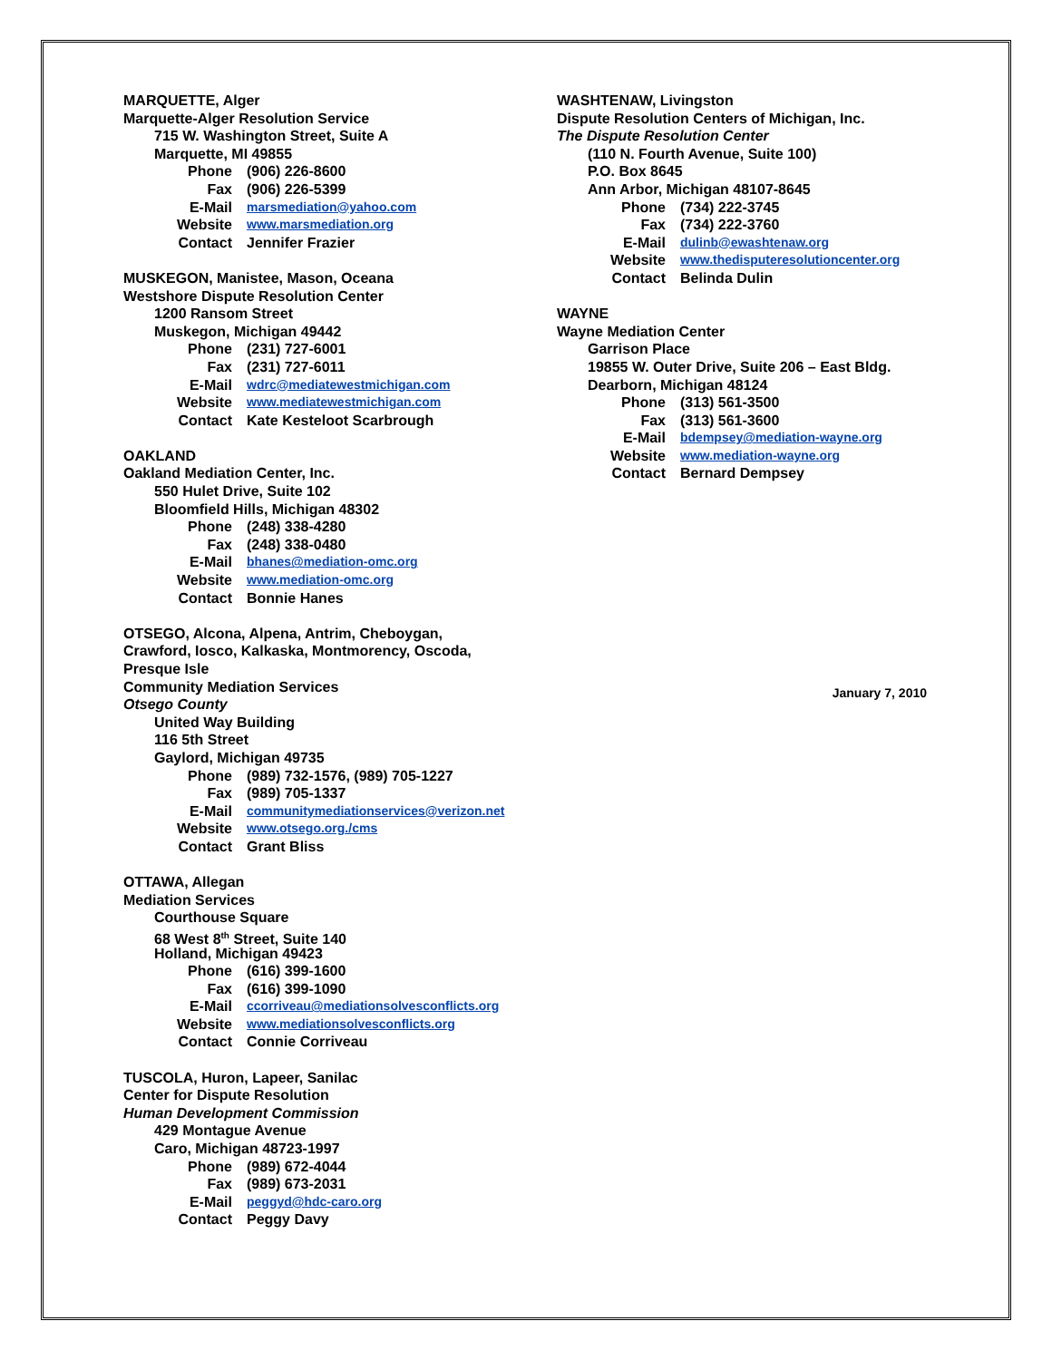MARQUETTE, Alger
Marquette-Alger Resolution Service
715 W. Washington Street, Suite A
Marquette, MI 49855
Phone (906) 226-8600
Fax (906) 226-5399
E-Mail marsmediation@yahoo.com
Website www.marsmediation.org
Contact Jennifer Frazier
MUSKEGON, Manistee, Mason, Oceana
Westshore Dispute Resolution Center
1200 Ransom Street
Muskegon, Michigan 49442
Phone (231) 727-6001
Fax (231) 727-6011
E-Mail wdrc@mediatewestmichigan.com
Website www.mediatewestmichigan.com
Contact Kate Kesteloot Scarbrough
OAKLAND
Oakland Mediation Center, Inc.
550 Hulet Drive, Suite 102
Bloomfield Hills, Michigan 48302
Phone (248) 338-4280
Fax (248) 338-0480
E-Mail bhanes@mediation-omc.org
Website www.mediation-omc.org
Contact Bonnie Hanes
OTSEGO, Alcona, Alpena, Antrim, Cheboygan,
Crawford, Iosco, Kalkaska, Montmorency, Oscoda,
Presque Isle
Community Mediation Services
Otsego County
United Way Building
116 5th Street
Gaylord, Michigan 49735
Phone (989) 732-1576, (989) 705-1227
Fax (989) 705-1337
E-Mail communitymediationservices@verizon.net
Website www.otsego.org./cms
Contact Grant Bliss
OTTAWA, Allegan
Mediation Services
Courthouse Square
68 West 8<sup>th</sup> Street, Suite 140
Holland, Michigan 49423
Phone (616) 399-1600
Fax (616) 399-1090
E-Mail ccorriveau@mediationsolvesconflicts.org
Website www.mediationsolvesconflicts.org
Contact Connie Corriveau
TUSCOLA, Huron, Lapeer, Sanilac
Center for Dispute Resolution
Human Development Commission
429 Montague Avenue
Caro, Michigan 48723-1997
Phone (989) 672-4044
Fax (989) 673-2031
E-Mail peggyd@hdc-caro.org
Contact Peggy Davy
WASHTENAW, Livingston
Dispute Resolution Centers of Michigan, Inc.
The Dispute Resolution Center
(110 N. Fourth Avenue, Suite 100)
P.O. Box 8645
Ann Arbor, Michigan 48107-8645
Phone (734) 222-3745
Fax (734) 222-3760
E-Mail dulinb@ewashtenaw.org
Website www.thedisputeresolutioncenter.org
Contact Belinda Dulin
WAYNE
Wayne Mediation Center
Garrison Place
19855 W. Outer Drive, Suite 206 – East Bldg.
Dearborn, Michigan 48124
Phone (313) 561-3500
Fax (313) 561-3600
E-Mail bdempsey@mediation-wayne.org
Website www.mediation-wayne.org
Contact Bernard Dempsey
January 7, 2010